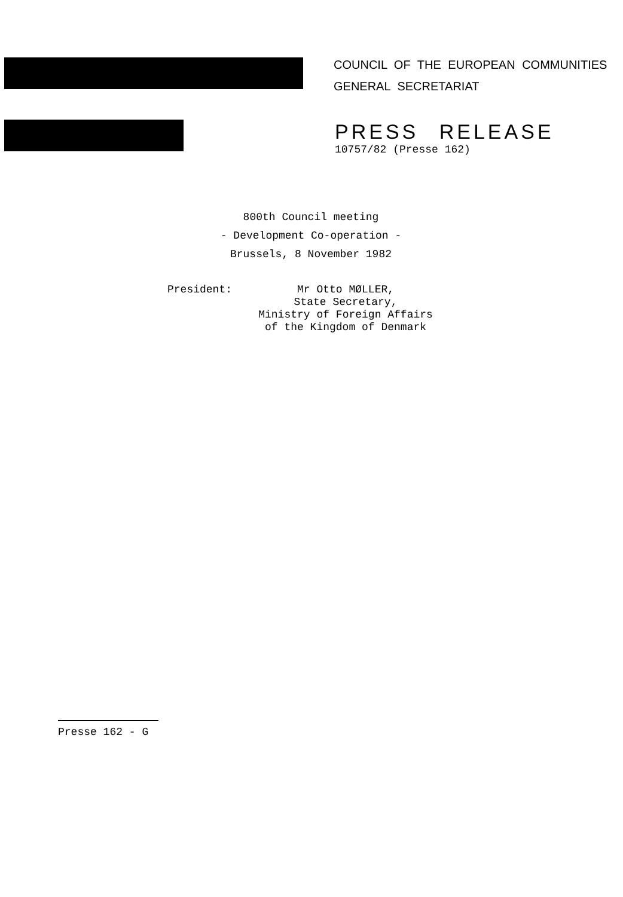COUNCIL OF THE EUROPEAN COMMUNITIES
GENERAL SECRETARIAT
PRESS RELEASE
10757/82 (Presse 162)
800th Council meeting
- Development Co-operation -
Brussels, 8 November 1982
President: Mr Otto MØLLER,
State Secretary,
Ministry of Foreign Affairs
of the Kingdom of Denmark
Presse 162 - G